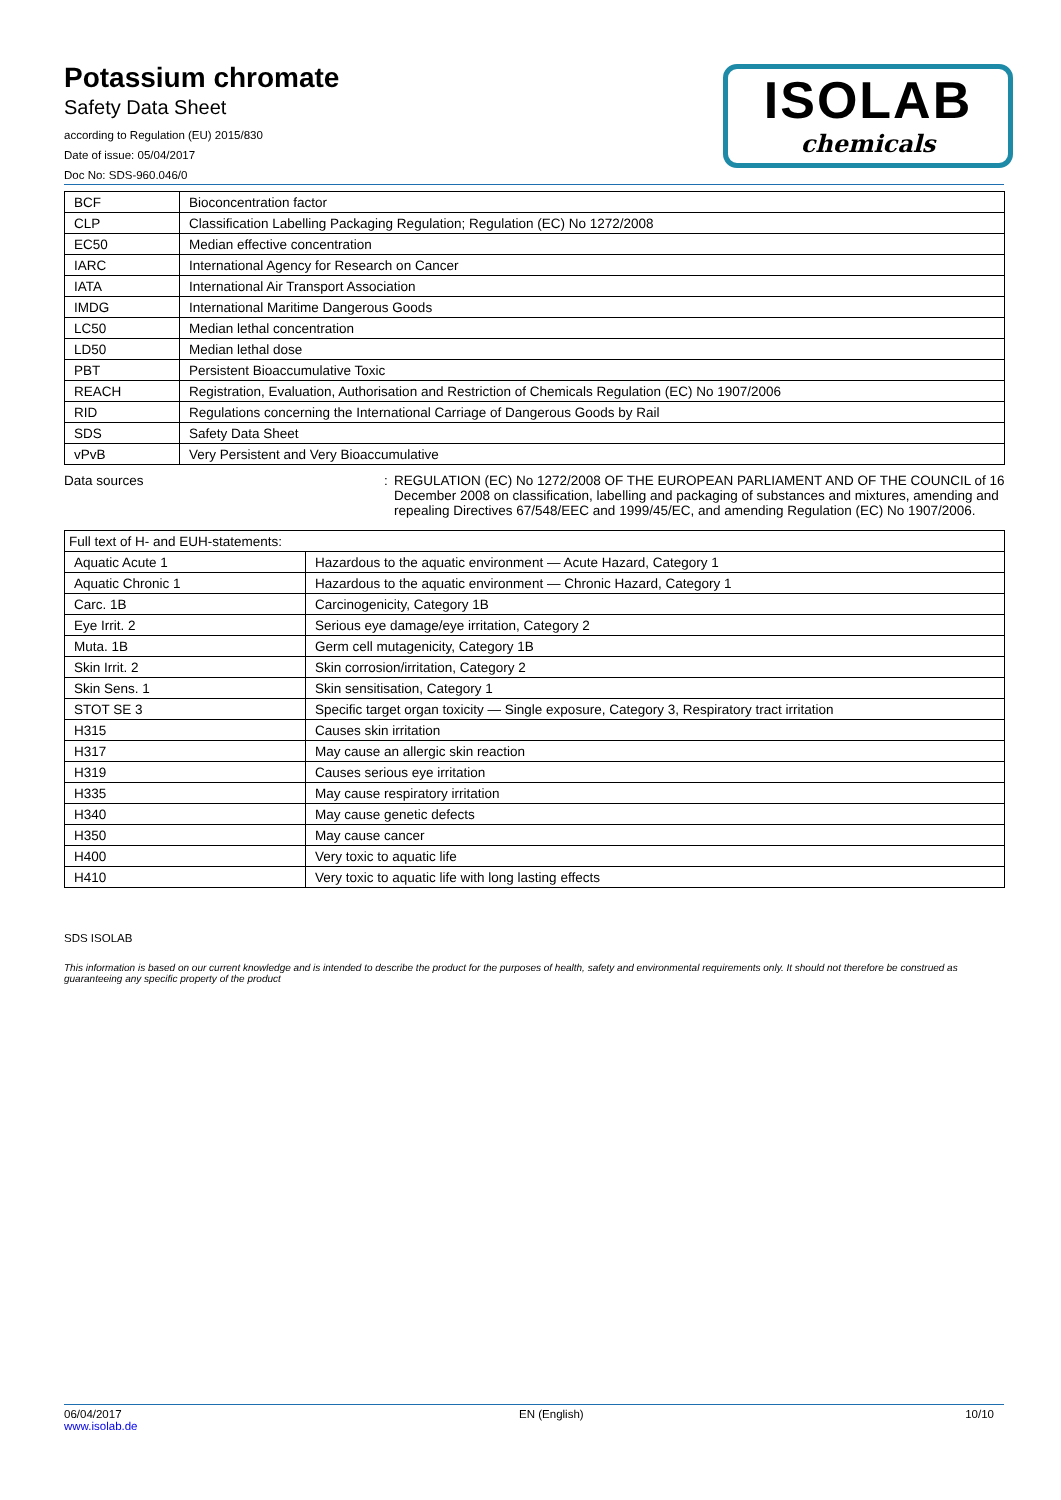Potassium chromate
Safety Data Sheet
according to Regulation (EU) 2015/830
Date of issue: 05/04/2017
Doc No: SDS-960.046/0
ISOLAB
chemicals
| BCF | Bioconcentration factor |
| CLP | Classification Labelling Packaging Regulation; Regulation (EC) No 1272/2008 |
| EC50 | Median effective concentration |
| IARC | International Agency for Research on Cancer |
| IATA | International Air Transport Association |
| IMDG | International Maritime Dangerous Goods |
| LC50 | Median lethal concentration |
| LD50 | Median lethal dose |
| PBT | Persistent Bioaccumulative Toxic |
| REACH | Registration, Evaluation, Authorisation and Restriction of Chemicals Regulation (EC) No 1907/2006 |
| RID | Regulations concerning the International Carriage of Dangerous Goods by Rail |
| SDS | Safety Data Sheet |
| vPvB | Very Persistent and Very Bioaccumulative |
Data sources : REGULATION (EC) No 1272/2008 OF THE EUROPEAN PARLIAMENT AND OF THE COUNCIL of 16 December 2008 on classification, labelling and packaging of substances and mixtures, amending and repealing Directives 67/548/EEC and 1999/45/EC, and amending Regulation (EC) No 1907/2006.
| Full text of H- and EUH-statements: | |
| Aquatic Acute 1 | Hazardous to the aquatic environment — Acute Hazard, Category 1 |
| Aquatic Chronic 1 | Hazardous to the aquatic environment — Chronic Hazard, Category 1 |
| Carc. 1B | Carcinogenicity, Category 1B |
| Eye Irrit. 2 | Serious eye damage/eye irritation, Category 2 |
| Muta. 1B | Germ cell mutagenicity, Category 1B |
| Skin Irrit. 2 | Skin corrosion/irritation, Category 2 |
| Skin Sens. 1 | Skin sensitisation, Category 1 |
| STOT SE 3 | Specific target organ toxicity — Single exposure, Category 3, Respiratory tract irritation |
| H315 | Causes skin irritation |
| H317 | May cause an allergic skin reaction |
| H319 | Causes serious eye irritation |
| H335 | May cause respiratory irritation |
| H340 | May cause genetic defects |
| H350 | May cause cancer |
| H400 | Very toxic to aquatic life |
| H410 | Very toxic to aquatic life with long lasting effects |
SDS ISOLAB
This information is based on our current knowledge and is intended to describe the product for the purposes of health, safety and environmental requirements only. It should not therefore be construed as guaranteeing any specific property of the product
06/04/2017
www.isolab.de
EN (English) 10/10